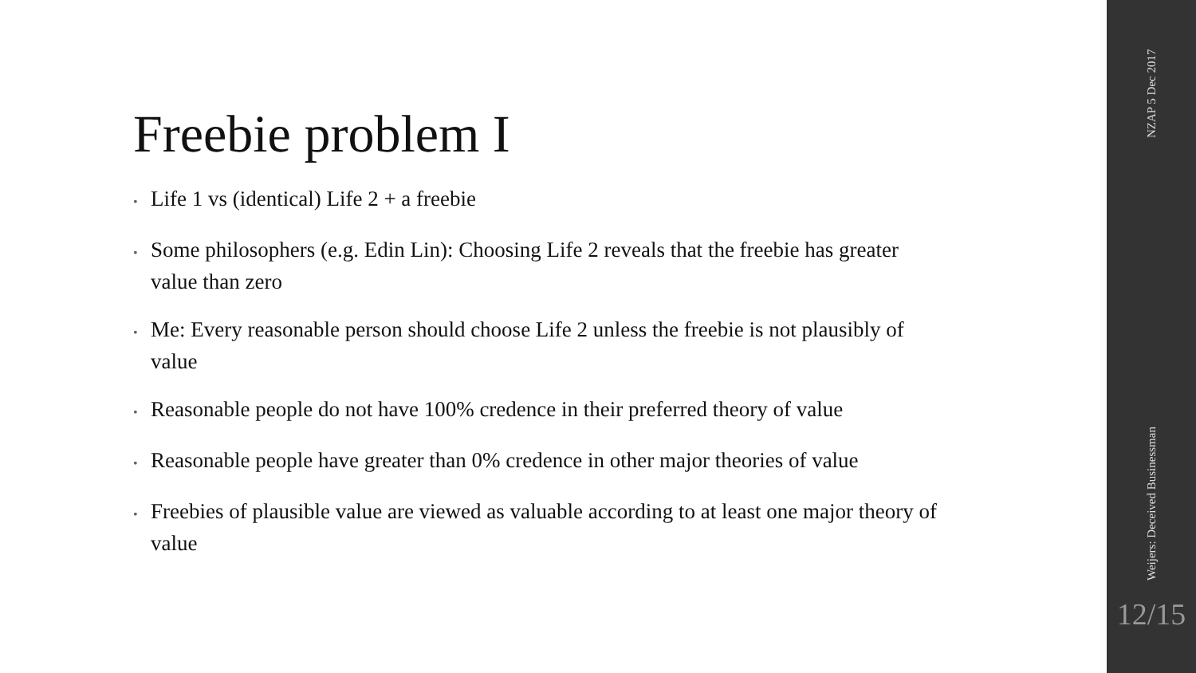Freebie problem I
• Life 1 vs (identical) Life 2 + a freebie
• Some philosophers (e.g. Edin Lin): Choosing Life 2 reveals that the freebie has greater value than zero
• Me: Every reasonable person should choose Life 2 unless the freebie is not plausibly of value
• Reasonable people do not have 100% credence in their preferred theory of value
• Reasonable people have greater than 0% credence in other major theories of value
• Freebies of plausible value are viewed as valuable according to at least one major theory of value
NZAP 5 Dec 2017
Weijers: Deceived Businessman
12/15